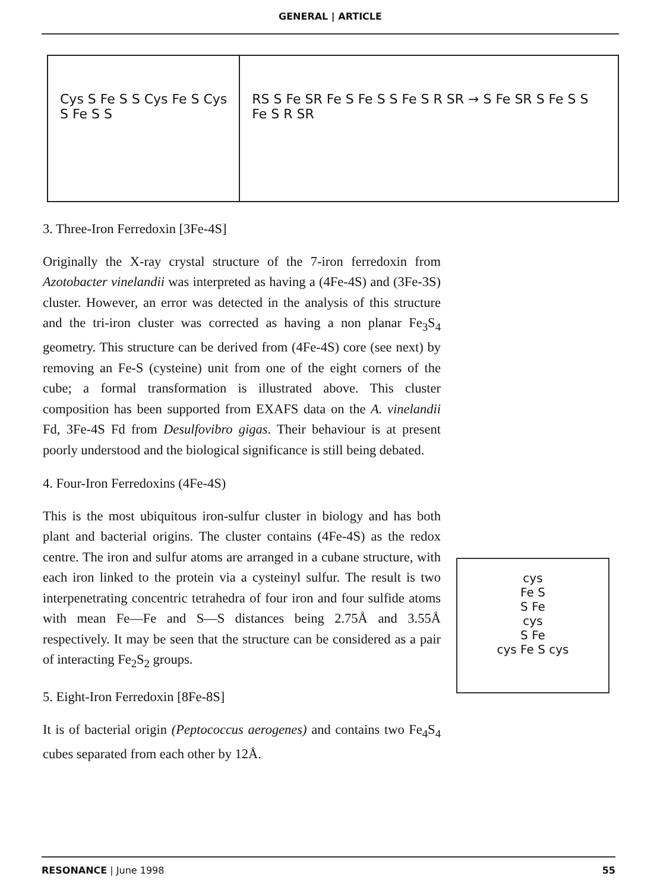GENERAL | ARTICLE
Cys S Fe S S Cys Fe S Cys S Fe S S
RS S Fe SR Fe S Fe S S Fe S R SR → S Fe SR S Fe S S Fe S R SR
3. Three-Iron Ferredoxin [3Fe-4S]
Originally the X-ray crystal structure of the 7-iron ferredoxin from Azotobacter vinelandii was interpreted as having a (4Fe-4S) and (3Fe-3S) cluster. However, an error was detected in the analysis of this structure and the tri-iron cluster was corrected as having a non planar Fe<sub>3</sub>S<sub>4</sub> geometry. This structure can be derived from (4Fe-4S) core (see next) by removing an Fe-S (cysteine) unit from one of the eight corners of the cube; a formal transformation is illustrated above. This cluster composition has been supported from EXAFS data on the A. vinelandii Fd, 3Fe-4S Fd from Desulfovibro gigas. Their behaviour is at present poorly understood and the biological significance is still being debated.
4. Four-Iron Ferredoxins (4Fe-4S)
This is the most ubiquitous iron-sulfur cluster in biology and has both plant and bacterial origins. The cluster contains (4Fe-4S) as the redox centre. The iron and sulfur atoms are arranged in a cubane structure, with each iron linked to the protein via a cysteinyl sulfur. The result is two interpenetrating concentric tetrahedra of four iron and four sulfide atoms with mean Fe—Fe and S—S distances being 2.75Å and 3.55Å respectively. It may be seen that the structure can be considered as a pair of interacting Fe<sub>2</sub>S<sub>2</sub> groups.
5. Eight-Iron Ferredoxin [8Fe-8S]
It is of bacterial origin (Peptococcus aerogenes) and contains two Fe<sub>4</sub>S<sub>4</sub> cubes separated from each other by 12Å.
cys
Fe S
S Fe
cys
S Fe
cys Fe S cys
RESONANCE | June 1998 55